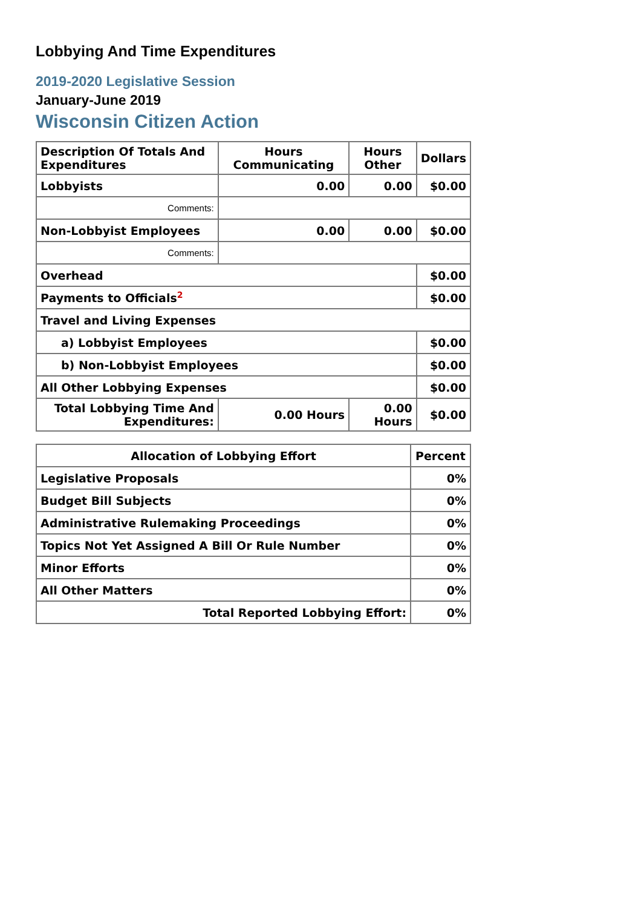Lobbying And Time Expenditures
2019-2020 Legislative Session
January-June 2019
Wisconsin Citizen Action
| Description Of Totals And Expenditures | Hours Communicating | Hours Other | Dollars |
| --- | --- | --- | --- |
| Lobbyists | 0.00 | 0.00 | $0.00 |
| Comments: | | | |
| Non-Lobbyist Employees | 0.00 | 0.00 | $0.00 |
| Comments: | | | |
| Overhead | | | $0.00 |
| Payments to Officials<sup>2</sup> | | | $0.00 |
| Travel and Living Expenses | | | |
| a) Lobbyist Employees | | | $0.00 |
| b) Non-Lobbyist Employees | | | $0.00 |
| All Other Lobbying Expenses | | | $0.00 |
| Total Lobbying Time And Expenditures: | 0.00 Hours | 0.00 Hours | $0.00 |
| Allocation of Lobbying Effort | Percent |
| --- | --- |
| Legislative Proposals | 0% |
| Budget Bill Subjects | 0% |
| Administrative Rulemaking Proceedings | 0% |
| Topics Not Yet Assigned A Bill Or Rule Number | 0% |
| Minor Efforts | 0% |
| All Other Matters | 0% |
| Total Reported Lobbying Effort: | 0% |